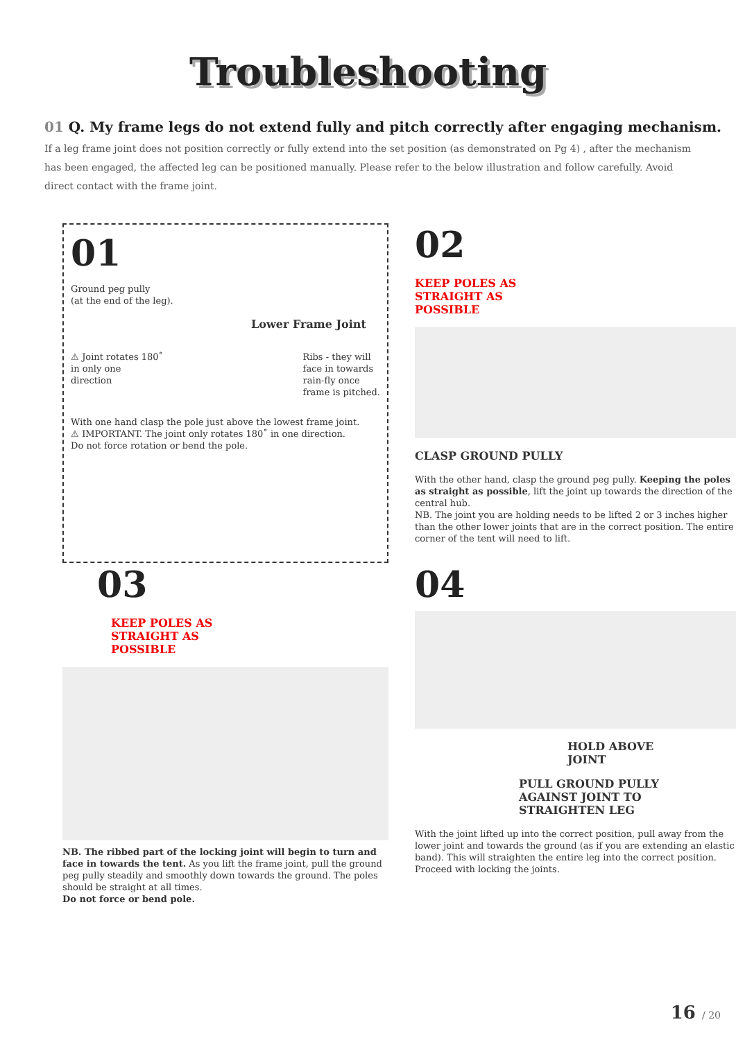Troubleshooting
01 Q. My frame legs do not extend fully and pitch correctly after engaging mechanism.
If a leg frame joint does not position correctly or fully extend into the set position (as demonstrated on Pg 4) , after the mechanism has been engaged, the affected leg can be positioned manually. Please refer to the below illustration and follow carefully. Avoid direct contact with the frame joint.
01
Ground peg pully
(at the end of the leg).
Lower Frame Joint
⚠ Joint rotates 180˚
in only one
direction
Ribs - they will
face in towards
rain-fly once
frame is pitched.
With one hand clasp the pole just above the lowest frame joint.
⚠ IMPORTANT. The joint only rotates 180˚ in one direction.
Do not force rotation or bend the pole.
02
KEEP POLES AS
STRAIGHT AS
POSSIBLE
CLASP GROUND PULLY
With the other hand, clasp the ground peg pully. Keeping the poles as straight as possible, lift the joint up towards the direction of the central hub.
NB. The joint you are holding needs to be lifted 2 or 3 inches higher than the other lower joints that are in the correct position. The entire corner of the tent will need to lift.
03
KEEP POLES AS
STRAIGHT AS
POSSIBLE
NB. The ribbed part of the locking joint will begin to turn and face in towards the tent. As you lift the frame joint, pull the ground peg pully steadily and smoothly down towards the ground. The poles should be straight at all times.
Do not force or bend pole.
04
HOLD ABOVE
JOINT
PULL GROUND PULLY
AGAINST JOINT TO
STRAIGHTEN LEG
With the joint lifted up into the correct position, pull away from the lower joint and towards the ground (as if you are extending an elastic band). This will straighten the entire leg into the correct position. Proceed with locking the joints.
16 / 20